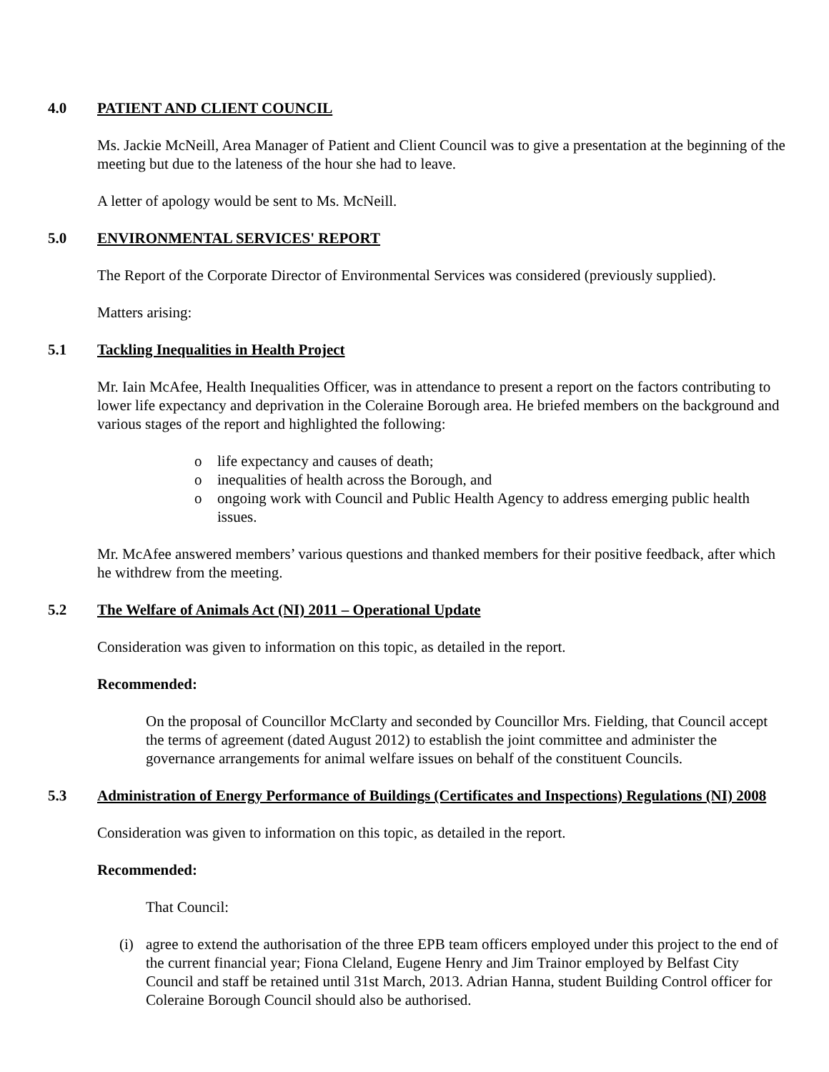4.0 PATIENT AND CLIENT COUNCIL
Ms. Jackie McNeill, Area Manager of Patient and Client Council was to give a presentation at the beginning of the meeting but due to the lateness of the hour she had to leave.
A letter of apology would be sent to Ms. McNeill.
5.0 ENVIRONMENTAL SERVICES' REPORT
The Report of the Corporate Director of Environmental Services was considered (previously supplied).
Matters arising:
5.1 Tackling Inequalities in Health Project
Mr. Iain McAfee, Health Inequalities Officer, was in attendance to present a report on the factors contributing to lower life expectancy and deprivation in the Coleraine Borough area. He briefed members on the background and various stages of the report and highlighted the following:
o life expectancy and causes of death;
o inequalities of health across the Borough, and
o ongoing work with Council and Public Health Agency to address emerging public health issues.
Mr. McAfee answered members’ various questions and thanked members for their positive feedback, after which he withdrew from the meeting.
5.2 The Welfare of Animals Act (NI) 2011 – Operational Update
Consideration was given to information on this topic, as detailed in the report.
Recommended:
On the proposal of Councillor McClarty and seconded by Councillor Mrs. Fielding, that Council accept the terms of agreement (dated August 2012) to establish the joint committee and administer the governance arrangements for animal welfare issues on behalf of the constituent Councils.
5.3 Administration of Energy Performance of Buildings (Certificates and Inspections) Regulations (NI) 2008
Consideration was given to information on this topic, as detailed in the report.
Recommended:
That Council:
(i) agree to extend the authorisation of the three EPB team officers employed under this project to the end of the current financial year; Fiona Cleland, Eugene Henry and Jim Trainor employed by Belfast City Council and staff be retained until 31st March, 2013. Adrian Hanna, student Building Control officer for Coleraine Borough Council should also be authorised.